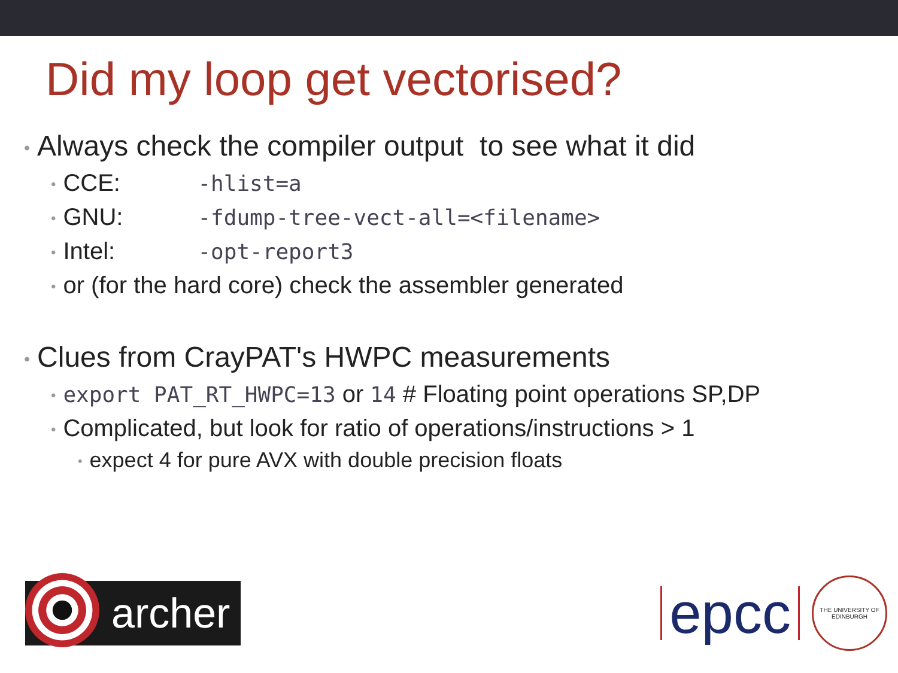Did my loop get vectorised?
• Always check the compiler output to see what it did
• CCE: -hlist=a
• GNU: -fdump-tree-vect-all=<filename>
• Intel: -opt-report3
• or (for the hard core) check the assembler generated
• Clues from CrayPAT's HWPC measurements
• export PAT_RT_HWPC=13 or 14 # Floating point operations SP,DP
• Complicated, but look for ratio of operations/instructions > 1
• expect 4 for pure AVX with double precision floats
archer
epcc
THE UNIVERSITY OF EDINBURGH